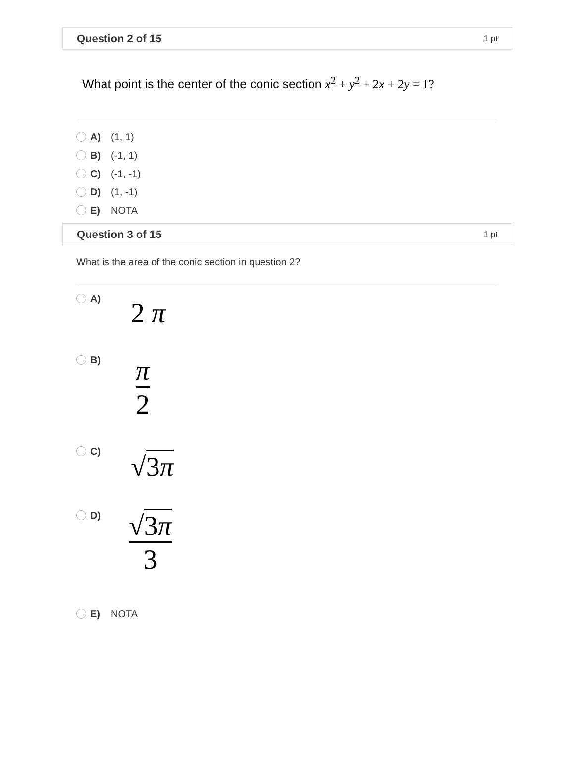Question 2 of 15 1 pt
What point is the center of the conic section x<sup>2</sup> + y<sup>2</sup> + 2x + 2y = 1?
A)
(1, 1)
B)
(-1, 1)
C)
(-1, -1)
D)
(1, -1)
E)
NOTA
Question 3 of 15 1 pt
What is the area of the conic section in question 2?
A)
2 π
B)
π
2
C)
√3π
D)
√3π
3
E)
NOTA